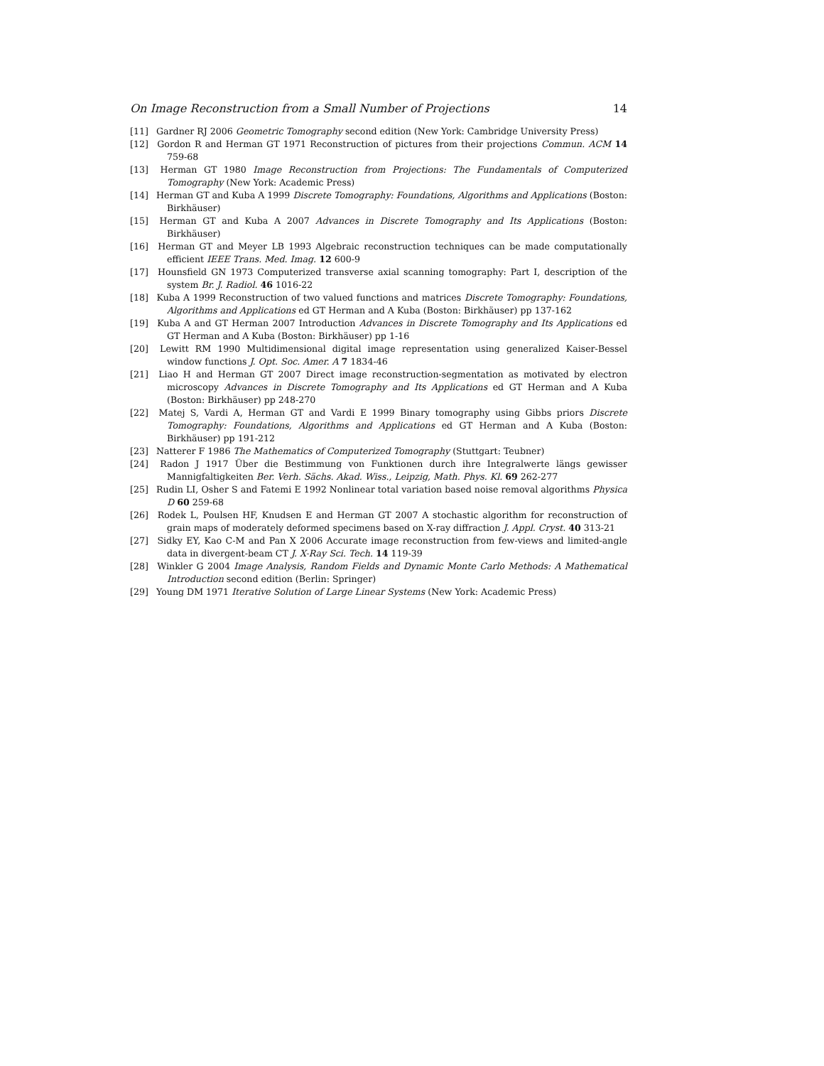On Image Reconstruction from a Small Number of Projections 14
[11] Gardner RJ 2006 Geometric Tomography second edition (New York: Cambridge University Press)
[12] Gordon R and Herman GT 1971 Reconstruction of pictures from their projections Commun. ACM 14 759-68
[13] Herman GT 1980 Image Reconstruction from Projections: The Fundamentals of Computerized Tomography (New York: Academic Press)
[14] Herman GT and Kuba A 1999 Discrete Tomography: Foundations, Algorithms and Applications (Boston: Birkhäuser)
[15] Herman GT and Kuba A 2007 Advances in Discrete Tomography and Its Applications (Boston: Birkhäuser)
[16] Herman GT and Meyer LB 1993 Algebraic reconstruction techniques can be made computationally efficient IEEE Trans. Med. Imag. 12 600-9
[17] Hounsfield GN 1973 Computerized transverse axial scanning tomography: Part I, description of the system Br. J. Radiol. 46 1016-22
[18] Kuba A 1999 Reconstruction of two valued functions and matrices Discrete Tomography: Foundations, Algorithms and Applications ed GT Herman and A Kuba (Boston: Birkhäuser) pp 137-162
[19] Kuba A and GT Herman 2007 Introduction Advances in Discrete Tomography and Its Applications ed GT Herman and A Kuba (Boston: Birkhäuser) pp 1-16
[20] Lewitt RM 1990 Multidimensional digital image representation using generalized Kaiser-Bessel window functions J. Opt. Soc. Amer. A 7 1834-46
[21] Liao H and Herman GT 2007 Direct image reconstruction-segmentation as motivated by electron microscopy Advances in Discrete Tomography and Its Applications ed GT Herman and A Kuba (Boston: Birkhäuser) pp 248-270
[22] Matej S, Vardi A, Herman GT and Vardi E 1999 Binary tomography using Gibbs priors Discrete Tomography: Foundations, Algorithms and Applications ed GT Herman and A Kuba (Boston: Birkhäuser) pp 191-212
[23] Natterer F 1986 The Mathematics of Computerized Tomography (Stuttgart: Teubner)
[24] Radon J 1917 Über die Bestimmung von Funktionen durch ihre Integralwerte längs gewisser Mannigfaltigkeiten Ber. Verh. Sächs. Akad. Wiss., Leipzig, Math. Phys. Kl. 69 262-277
[25] Rudin LI, Osher S and Fatemi E 1992 Nonlinear total variation based noise removal algorithms Physica D 60 259-68
[26] Rodek L, Poulsen HF, Knudsen E and Herman GT 2007 A stochastic algorithm for reconstruction of grain maps of moderately deformed specimens based on X-ray diffraction J. Appl. Cryst. 40 313-21
[27] Sidky EY, Kao C-M and Pan X 2006 Accurate image reconstruction from few-views and limited-angle data in divergent-beam CT J. X-Ray Sci. Tech. 14 119-39
[28] Winkler G 2004 Image Analysis, Random Fields and Dynamic Monte Carlo Methods: A Mathematical Introduction second edition (Berlin: Springer)
[29] Young DM 1971 Iterative Solution of Large Linear Systems (New York: Academic Press)